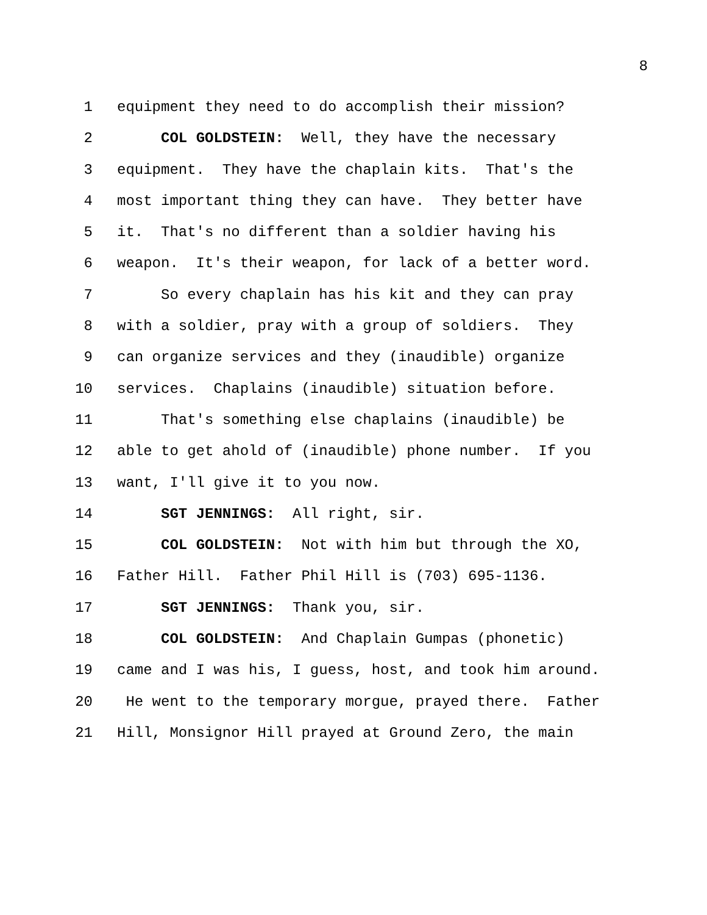8
1 equipment they need to do accomplish their mission?
2 COL GOLDSTEIN: Well, they have the necessary
3 equipment. They have the chaplain kits. That's the
4 most important thing they can have. They better have
5 it. That's no different than a soldier having his
6 weapon. It's their weapon, for lack of a better word.
7 So every chaplain has his kit and they can pray
8 with a soldier, pray with a group of soldiers. They
9 can organize services and they (inaudible) organize
10 services. Chaplains (inaudible) situation before.
11 That's something else chaplains (inaudible) be
12 able to get ahold of (inaudible) phone number. If you
13 want, I'll give it to you now.
14 SGT JENNINGS: All right, sir.
15 COL GOLDSTEIN: Not with him but through the XO,
16 Father Hill. Father Phil Hill is (703) 695-1136.
17 SGT JENNINGS: Thank you, sir.
18 COL GOLDSTEIN: And Chaplain Gumpas (phonetic)
19 came and I was his, I guess, host, and took him around.
20 He went to the temporary morgue, prayed there. Father
21 Hill, Monsignor Hill prayed at Ground Zero, the main